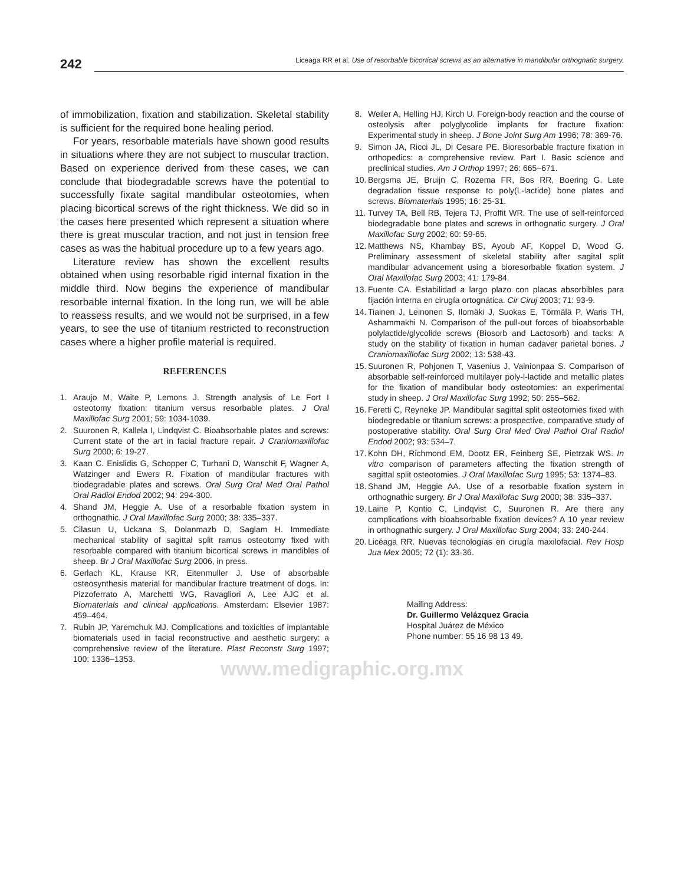242
Liceaga RR et al. Use of resorbable bicortical screws as an alternative in mandibular orthognatic surgery.
of immobilization, fixation and stabilization. Skeletal stability is sufficient for the required bone healing period.
For years, resorbable materials have shown good results in situations where they are not subject to muscular traction. Based on experience derived from these cases, we can conclude that biodegradable screws have the potential to successfully fixate sagital mandibular osteotomies, when placing bicortical screws of the right thickness. We did so in the cases here presented which represent a situation where there is great muscular traction, and not just in tension free cases as was the habitual procedure up to a few years ago.
Literature review has shown the excellent results obtained when using resorbable rigid internal fixation in the middle third. Now begins the experience of mandibular resorbable internal fixation. In the long run, we will be able to reassess results, and we would not be surprised, in a few years, to see the use of titanium restricted to reconstruction cases where a higher profile material is required.
REFERENCES
1. Araujo M, Waite P, Lemons J. Strength analysis of Le Fort I osteotomy fixation: titanium versus resorbable plates. J Oral Maxillofac Surg 2001; 59: 1034-1039.
2. Suuronen R, Kallela I, Lindqvist C. Bioabsorbable plates and screws: Current state of the art in facial fracture repair. J Craniomaxillofac Surg 2000; 6: 19-27.
3. Kaan C. Enislidis G, Schopper C, Turhani D, Wanschit F, Wagner A, Watzinger and Ewers R. Fixation of mandibular fractures with biodegradable plates and screws. Oral Surg Oral Med Oral Pathol Oral Radiol Endod 2002; 94: 294-300.
4. Shand JM, Heggie A. Use of a resorbable fixation system in orthognathic. J Oral Maxillofac Surg 2000; 38: 335–337.
5. Cilasun U, Uckana S, Dolanmazb D, Saglam H. Immediate mechanical stability of sagittal split ramus osteotomy fixed with resorbable compared with titanium bicortical screws in mandibles of sheep. Br J Oral Maxillofac Surg 2006, in press.
6. Gerlach KL, Krause KR, Eitenmuller J. Use of absorbable osteosynthesis material for mandibular fracture treatment of dogs. In: Pizzoferrato A, Marchetti WG, Ravagliori A, Lee AJC et al. Biomaterials and clinical applications. Amsterdam: Elsevier 1987: 459–464.
7. Rubin JP, Yaremchuk MJ. Complications and toxicities of implantable biomaterials used in facial reconstructive and aesthetic surgery: a comprehensive review of the literature. Plast Reconstr Surg 1997; 100: 1336–1353.
8. Weiler A, Helling HJ, Kirch U. Foreign-body reaction and the course of osteolysis after polyglycolide implants for fracture fixation: Experimental study in sheep. J Bone Joint Surg Am 1996; 78: 369-76.
9. Simon JA, Ricci JL, Di Cesare PE. Bioresorbable fracture fixation in orthopedics: a comprehensive review. Part I. Basic science and preclinical studies. Am J Orthop 1997; 26: 665–671.
10. Bergsma JE, Bruijn C, Rozema FR, Bos RR, Boering G. Late degradation tissue response to poly(L-lactide) bone plates and screws. Biomaterials 1995; 16: 25-31.
11. Turvey TA, Bell RB, Tejera TJ, Proffit WR. The use of self-reinforced biodegradable bone plates and screws in orthognatic surgery. J Oral Maxillofac Surg 2002; 60: 59-65.
12. Matthews NS, Khambay BS, Ayoub AF, Koppel D, Wood G. Preliminary assessment of skeletal stability after sagital split mandibular advancement using a bioresorbable fixation system. J Oral Maxillofac Surg 2003; 41: 179-84.
13. Fuente CA. Estabilidad a largo plazo con placas absorbibles para fijación interna en cirugía ortognática. Cir Ciruj 2003; 71: 93-9.
14. Tiainen J, Leinonen S, Ilomäki J, Suokas E, Törmälä P, Waris TH, Ashammakhi N. Comparison of the pull-out forces of bioabsorbable polylactide/glycolide screws (Biosorb and Lactosorb) and tacks: A study on the stability of fixation in human cadaver parietal bones. J Craniomaxillofac Surg 2002; 13: 538-43.
15. Suuronen R, Pohjonen T, Vasenius J, Vainionpaa S. Comparison of absorbable self-reinforced multilayer poly-l-lactide and metallic plates for the fixation of mandibular body osteotomies: an experimental study in sheep. J Oral Maxillofac Surg 1992; 50: 255–562.
16. Feretti C, Reyneke JP. Mandibular sagittal split osteotomies fixed with biodegredable or titanium screws: a prospective, comparative study of postoperative stability. Oral Surg Oral Med Oral Pathol Oral Radiol Endod 2002; 93: 534–7.
17. Kohn DH, Richmond EM, Dootz ER, Feinberg SE, Pietrzak WS. In vitro comparison of parameters affecting the fixation strength of sagittal split osteotomies. J Oral Maxillofac Surg 1995; 53: 1374–83.
18. Shand JM, Heggie AA. Use of a resorbable fixation system in orthognathic surgery. Br J Oral Maxillofac Surg 2000; 38: 335–337.
19. Laine P, Kontio C, Lindqvist C, Suuronen R. Are there any complications with bioabsorbable fixation devices? A 10 year review in orthognathic surgery. J Oral Maxillofac Surg 2004; 33: 240-244.
20. Licéaga RR. Nuevas tecnologías en cirugía maxilofacial. Rev Hosp Jua Mex 2005; 72 (1): 33-36.
Mailing Address:
Dr. Guillermo Velázquez Gracia
Hospital Juárez de México
Phone number: 55 16 98 13 49.
www.medigraphic.org.mx